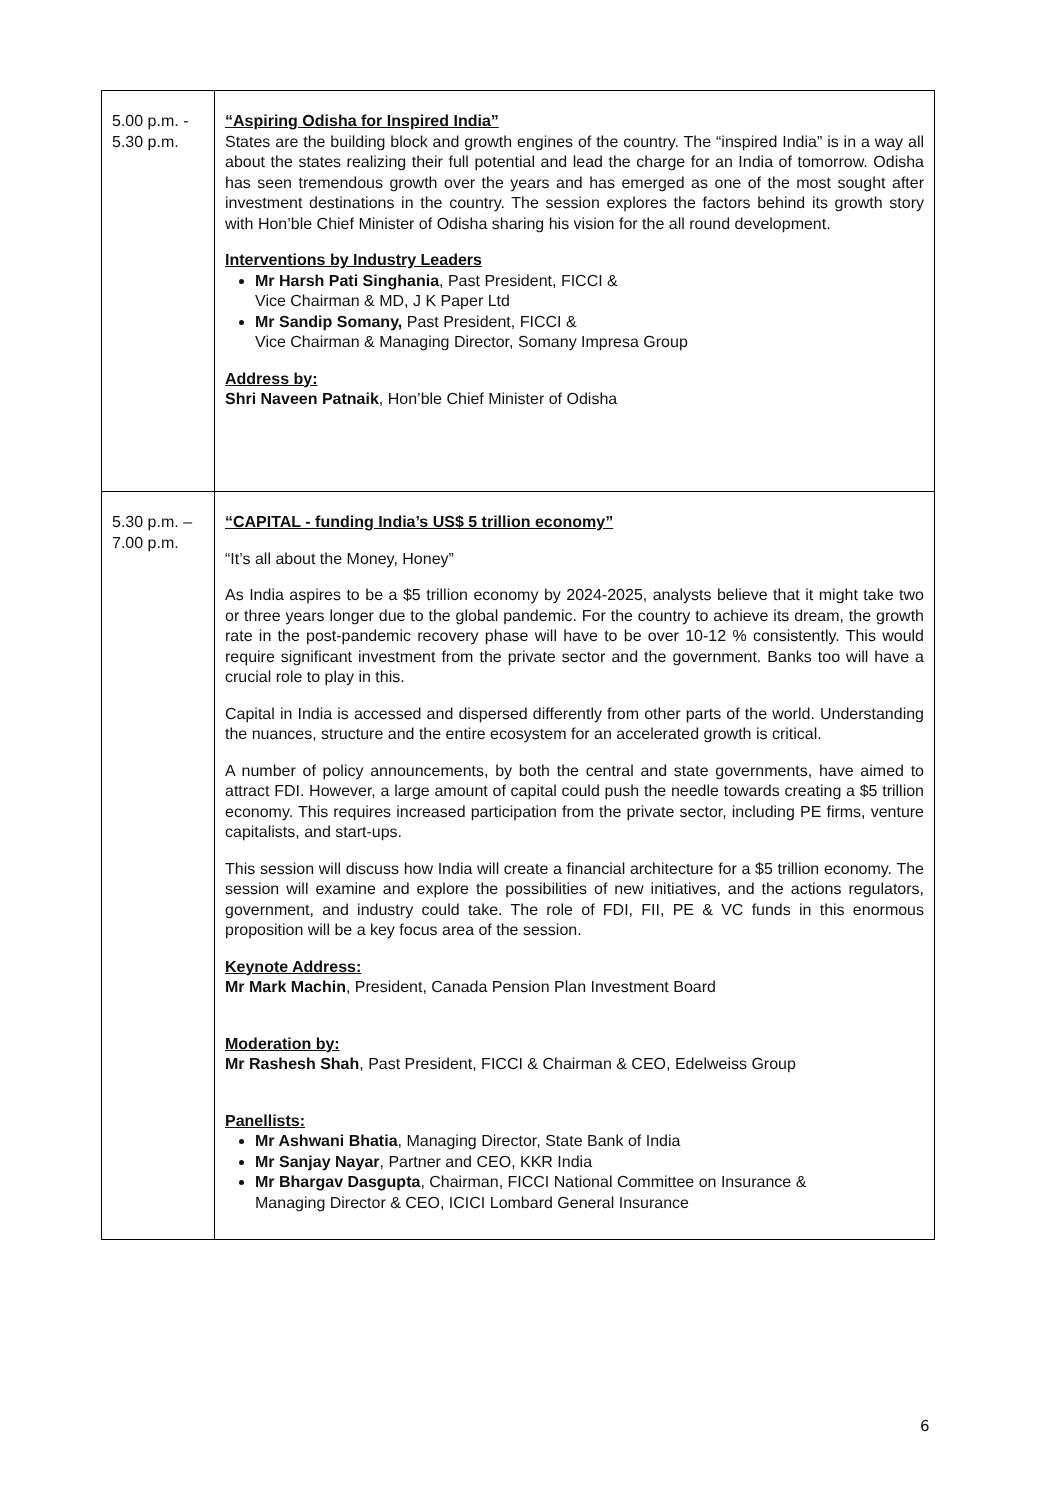| 5.00 p.m. - 5.30 p.m. | “Aspiring Odisha for Inspired India” States are the building block and growth engines of the country. The “inspired India” is in a way all about the states realizing their full potential and lead the charge for an India of tomorrow. Odisha has seen tremendous growth over the years and has emerged as one of the most sought after investment destinations in the country. The session explores the factors behind its growth story with Hon’ble Chief Minister of Odisha sharing his vision for the all round development. Interventions by Industry Leaders Mr Harsh Pati Singhania , Past President, FICCI & Vice Chairman & MD, J K Paper Ltd Mr Sandip Somany, Past President, FICCI & Vice Chairman & Managing Director, Somany Impresa Group Address by: Shri Naveen Patnaik , Hon’ble Chief Minister of Odisha |
| 5.30 p.m. – 7.00 p.m. | “CAPITAL - funding India’s US$ 5 trillion economy” “It’s all about the Money, Honey” As India aspires to be a $5 trillion economy by 2024-2025, analysts believe that it might take two or three years longer due to the global pandemic. For the country to achieve its dream, the growth rate in the post-pandemic recovery phase will have to be over 10-12 % consistently. This would require significant investment from the private sector and the government. Banks too will have a crucial role to play in this. Capital in India is accessed and dispersed differently from other parts of the world. Understanding the nuances, structure and the entire ecosystem for an accelerated growth is critical. A number of policy announcements, by both the central and state governments, have aimed to attract FDI. However, a large amount of capital could push the needle towards creating a $5 trillion economy. This requires increased participation from the private sector, including PE firms, venture capitalists, and start-ups. This session will discuss how India will create a financial architecture for a $5 trillion economy. The session will examine and explore the possibilities of new initiatives, and the actions regulators, government, and industry could take. The role of FDI, FII, PE & VC funds in this enormous proposition will be a key focus area of the session. Keynote Address: Mr Mark Machin , President, Canada Pension Plan Investment Board Moderation by: Mr Rashesh Shah , Past President, FICCI & Chairman & CEO, Edelweiss Group Panellists: Mr Ashwani Bhatia , Managing Director, State Bank of India Mr Sanjay Nayar , Partner and CEO, KKR India Mr Bhargav Dasgupta , Chairman, FICCI National Committee on Insurance & Managing Director & CEO, ICICI Lombard General Insurance |
6